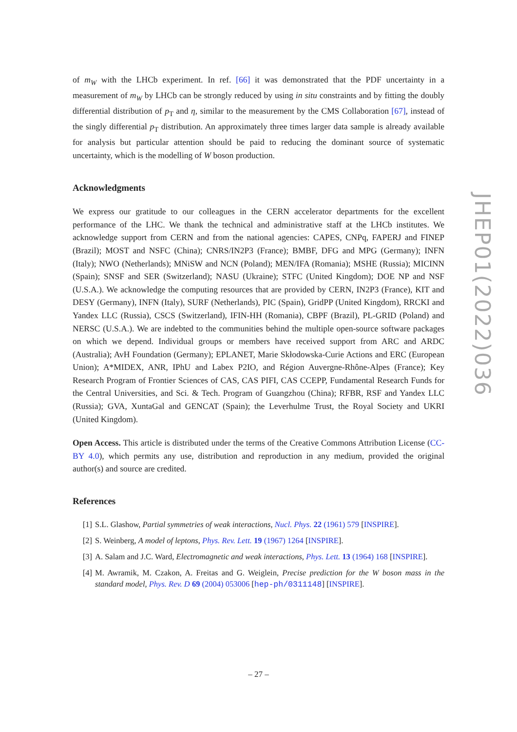of m<sub>W</sub> with the LHCb experiment. In ref. [66] it was demonstrated that the PDF uncertainty in a measurement of m<sub>W</sub> by LHCb can be strongly reduced by using in situ constraints and by fitting the doubly differential distribution of p<sub>T</sub> and η, similar to the measurement by the CMS Collaboration [67], instead of the singly differential p<sub>T</sub> distribution. An approximately three times larger data sample is already available for analysis but particular attention should be paid to reducing the dominant source of systematic uncertainty, which is the modelling of W boson production.
Acknowledgments
We express our gratitude to our colleagues in the CERN accelerator departments for the excellent performance of the LHC. We thank the technical and administrative staff at the LHCb institutes. We acknowledge support from CERN and from the national agencies: CAPES, CNPq, FAPERJ and FINEP (Brazil); MOST and NSFC (China); CNRS/IN2P3 (France); BMBF, DFG and MPG (Germany); INFN (Italy); NWO (Netherlands); MNiSW and NCN (Poland); MEN/IFA (Romania); MSHE (Russia); MICINN (Spain); SNSF and SER (Switzerland); NASU (Ukraine); STFC (United Kingdom); DOE NP and NSF (U.S.A.). We acknowledge the computing resources that are provided by CERN, IN2P3 (France), KIT and DESY (Germany), INFN (Italy), SURF (Netherlands), PIC (Spain), GridPP (United Kingdom), RRCKI and Yandex LLC (Russia), CSCS (Switzerland), IFIN-HH (Romania), CBPF (Brazil), PL-GRID (Poland) and NERSC (U.S.A.). We are indebted to the communities behind the multiple open-source software packages on which we depend. Individual groups or members have received support from ARC and ARDC (Australia); AvH Foundation (Germany); EPLANET, Marie Skłodowska-Curie Actions and ERC (European Union); A*MIDEX, ANR, IPhU and Labex P2IO, and Région Auvergne-Rhône-Alpes (France); Key Research Program of Frontier Sciences of CAS, CAS PIFI, CAS CCEPP, Fundamental Research Funds for the Central Universities, and Sci. & Tech. Program of Guangzhou (China); RFBR, RSF and Yandex LLC (Russia); GVA, XuntaGal and GENCAT (Spain); the Leverhulme Trust, the Royal Society and UKRI (United Kingdom).
Open Access. This article is distributed under the terms of the Creative Commons Attribution License (CC-BY 4.0), which permits any use, distribution and reproduction in any medium, provided the original author(s) and source are credited.
References
[1] S.L. Glashow, Partial symmetries of weak interactions, Nucl. Phys. 22 (1961) 579 [INSPIRE].
[2] S. Weinberg, A model of leptons, Phys. Rev. Lett. 19 (1967) 1264 [INSPIRE].
[3] A. Salam and J.C. Ward, Electromagnetic and weak interactions, Phys. Lett. 13 (1964) 168 [INSPIRE].
[4] M. Awramik, M. Czakon, A. Freitas and G. Weiglein, Precise prediction for the W boson mass in the standard model, Phys. Rev. D 69 (2004) 053006 [hep-ph/0311148] [INSPIRE].
JHEP01(2022)036
– 27 –